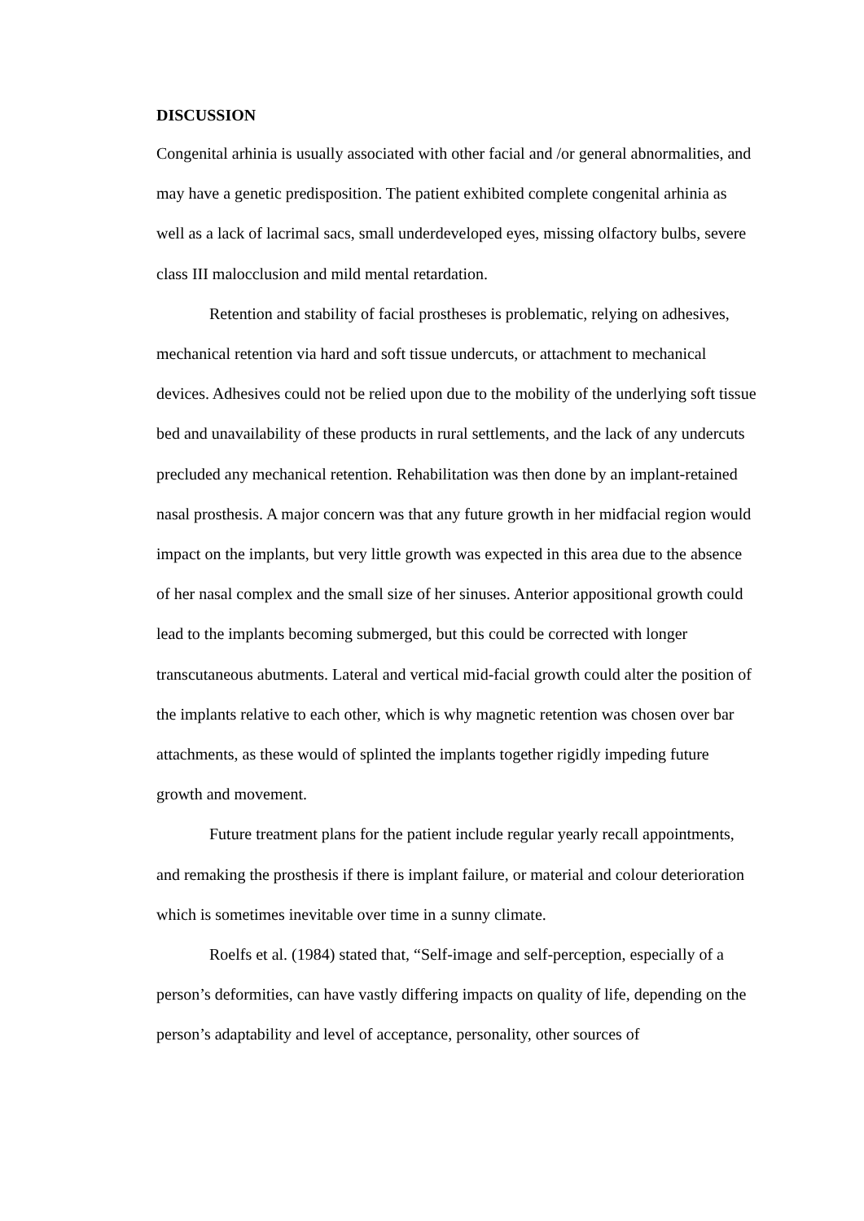DISCUSSION
Congenital arhinia is usually associated with other facial and /or general abnormalities, and may have a genetic predisposition. The patient exhibited complete congenital arhinia as well as a lack of lacrimal sacs, small underdeveloped eyes, missing olfactory bulbs, severe class III malocclusion and mild mental retardation.
Retention and stability of facial prostheses is problematic, relying on adhesives, mechanical retention via hard and soft tissue undercuts, or attachment to mechanical devices. Adhesives could not be relied upon due to the mobility of the underlying soft tissue bed and unavailability of these products in rural settlements, and the lack of any undercuts precluded any mechanical retention. Rehabilitation was then done by an implant-retained nasal prosthesis. A major concern was that any future growth in her midfacial region would impact on the implants, but very little growth was expected in this area due to the absence of her nasal complex and the small size of her sinuses. Anterior appositional growth could lead to the implants becoming submerged, but this could be corrected with longer transcutaneous abutments. Lateral and vertical mid-facial growth could alter the position of the implants relative to each other, which is why magnetic retention was chosen over bar attachments, as these would of splinted the implants together rigidly impeding future growth and movement.
Future treatment plans for the patient include regular yearly recall appointments, and remaking the prosthesis if there is implant failure, or material and colour deterioration which is sometimes inevitable over time in a sunny climate.
Roelfs et al. (1984) stated that, “Self-image and self-perception, especially of a person’s deformities, can have vastly differing impacts on quality of life, depending on the person’s adaptability and level of acceptance, personality, other sources of